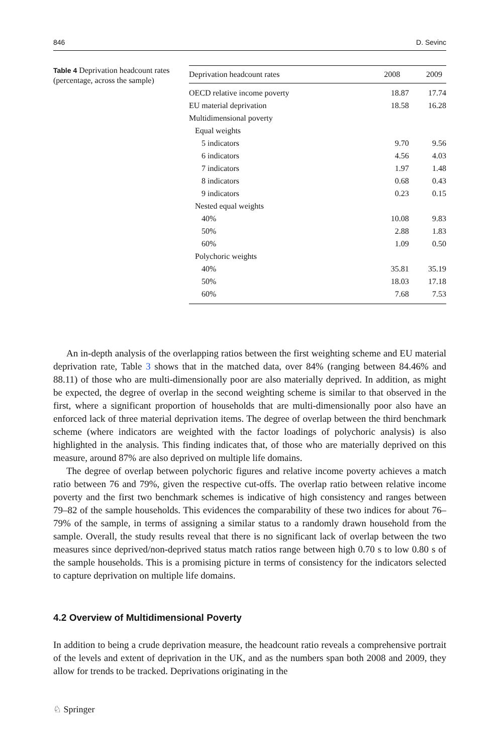846 D. Sevinc
Table 4 Deprivation headcount rates (percentage, across the sample)
| Deprivation headcount rates | 2008 | 2009 |
| --- | --- | --- |
| OECD relative income poverty | 18.87 | 17.74 |
| EU material deprivation | 18.58 | 16.28 |
| Multidimensional poverty | | |
| Equal weights | | |
| 5 indicators | 9.70 | 9.56 |
| 6 indicators | 4.56 | 4.03 |
| 7 indicators | 1.97 | 1.48 |
| 8 indicators | 0.68 | 0.43 |
| 9 indicators | 0.23 | 0.15 |
| Nested equal weights | | |
| 40% | 10.08 | 9.83 |
| 50% | 2.88 | 1.83 |
| 60% | 1.09 | 0.50 |
| Polychoric weights | | |
| 40% | 35.81 | 35.19 |
| 50% | 18.03 | 17.18 |
| 60% | 7.68 | 7.53 |
An in-depth analysis of the overlapping ratios between the first weighting scheme and EU material deprivation rate, Table 3 shows that in the matched data, over 84% (ranging between 84.46% and 88.11) of those who are multi-dimensionally poor are also materially deprived. In addition, as might be expected, the degree of overlap in the second weighting scheme is similar to that observed in the first, where a significant proportion of households that are multi-dimensionally poor also have an enforced lack of three material deprivation items. The degree of overlap between the third benchmark scheme (where indicators are weighted with the factor loadings of polychoric analysis) is also highlighted in the analysis. This finding indicates that, of those who are materially deprived on this measure, around 87% are also deprived on multiple life domains.
The degree of overlap between polychoric figures and relative income poverty achieves a match ratio between 76 and 79%, given the respective cut-offs. The overlap ratio between relative income poverty and the first two benchmark schemes is indicative of high consistency and ranges between 79–82 of the sample households. This evidences the comparability of these two indices for about 76–79% of the sample, in terms of assigning a similar status to a randomly drawn household from the sample. Overall, the study results reveal that there is no significant lack of overlap between the two measures since deprived/non-deprived status match ratios range between high 0.70 s to low 0.80 s of the sample households. This is a promising picture in terms of consistency for the indicators selected to capture deprivation on multiple life domains.
4.2 Overview of Multidimensional Poverty
In addition to being a crude deprivation measure, the headcount ratio reveals a comprehensive portrait of the levels and extent of deprivation in the UK, and as the numbers span both 2008 and 2009, they allow for trends to be tracked. Deprivations originating in the
♘ Springer